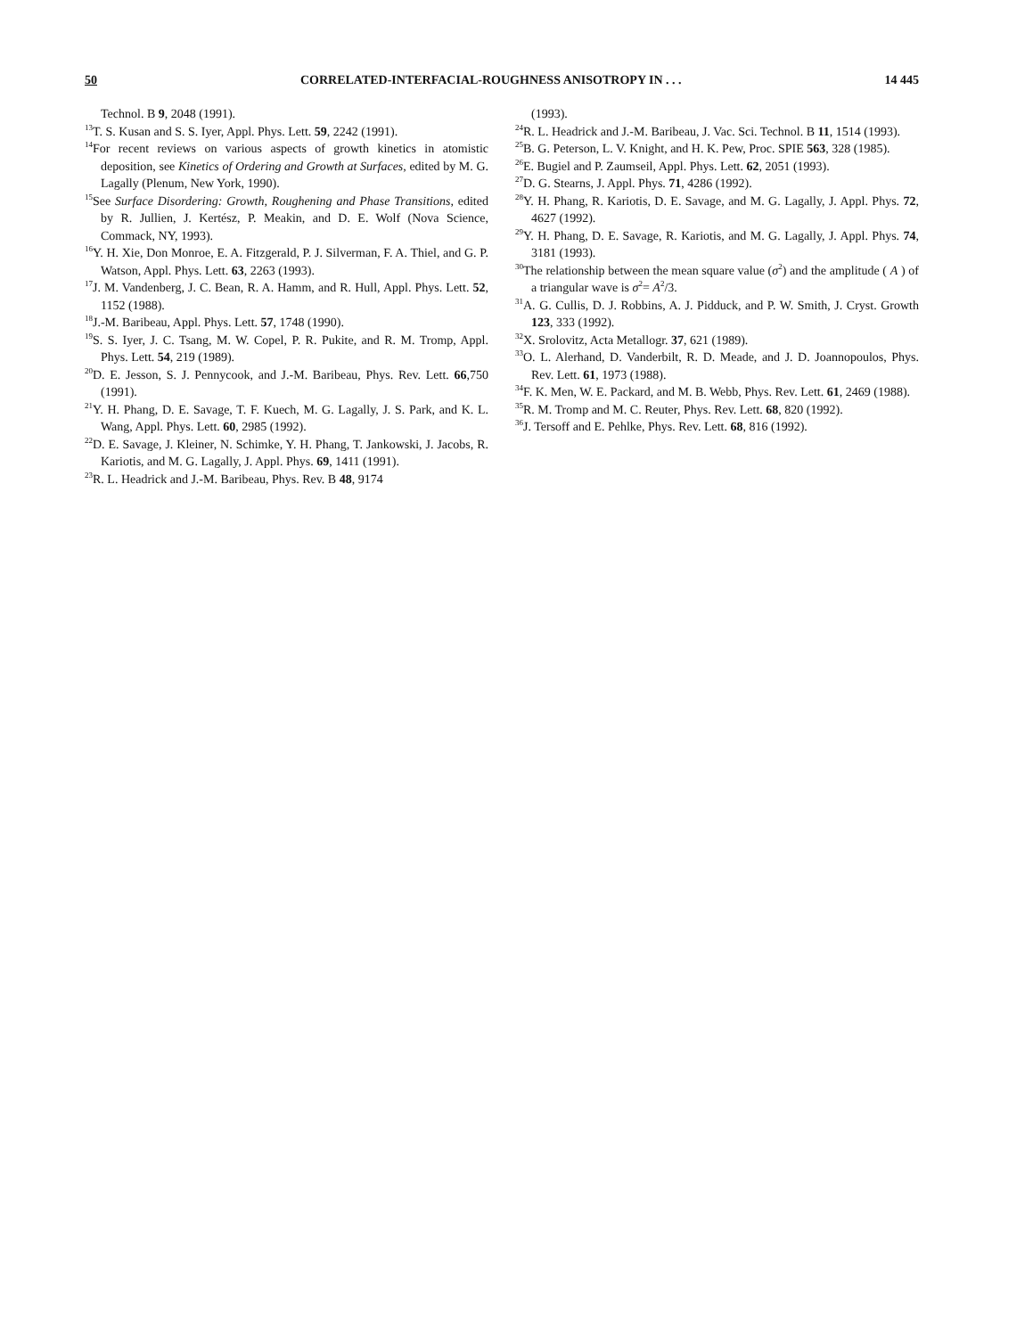50 CORRELATED-INTERFACIAL-ROUGHNESS ANISOTROPY IN . . . 14 445
Technol. B 9, 2048 (1991).
<sup>13</sup> T. S. Kusan and S. S. Iyer, Appl. Phys. Lett. 59, 2242 (1991).
<sup>14</sup> For recent reviews on various aspects of growth kinetics in atomistic deposition, see Kinetics of Ordering and Growth at Surfaces, edited by M. G. Lagally (Plenum, New York, 1990).
<sup>15</sup> See Surface Disordering: Growth, Roughening and Phase Transitions, edited by R. Jullien, J. Kertész, P. Meakin, and D. E. Wolf (Nova Science, Commack, NY, 1993).
<sup>16</sup> Y. H. Xie, Don Monroe, E. A. Fitzgerald, P. J. Silverman, F. A. Thiel, and G. P. Watson, Appl. Phys. Lett. 63, 2263 (1993).
<sup>17</sup> J. M. Vandenberg, J. C. Bean, R. A. Hamm, and R. Hull, Appl. Phys. Lett. 52, 1152 (1988).
<sup>18</sup> J.-M. Baribeau, Appl. Phys. Lett. 57, 1748 (1990).
<sup>19</sup>S. S. Iyer, J. C. Tsang, M. W. Copel, P. R. Pukite, and R. M. Tromp, Appl. Phys. Lett. 54, 219 (1989).
<sup>20</sup> D. E. Jesson, S. J. Pennycook, and J.-M. Baribeau, Phys. Rev. Lett. 66,750 (1991).
<sup>21</sup> Y. H. Phang, D. E. Savage, T. F. Kuech, M. G. Lagally, J. S. Park, and K. L. Wang, Appl. Phys. Lett. 60, 2985 (1992).
<sup>22</sup> D. E. Savage, J. Kleiner, N. Schimke, Y. H. Phang, T. Jankowski, J. Jacobs, R. Kariotis, and M. G. Lagally, J. Appl. Phys. 69, 1411 (1991).
<sup>23</sup> R. L. Headrick and J.-M. Baribeau, Phys. Rev. B 48, 9174
(1993).
<sup>24</sup> R. L. Headrick and J.-M. Baribeau, J. Vac. Sci. Technol. B 11, 1514 (1993).
<sup>25</sup>B. G. Peterson, L. V. Knight, and H. K. Pew, Proc. SPIE 563, 328 (1985).
<sup>26</sup> E. Bugiel and P. Zaumseil, Appl. Phys. Lett. 62, 2051 (1993).
<sup>27</sup> D. G. Stearns, J. Appl. Phys. 71, 4286 (1992).
<sup>28</sup> Y. H. Phang, R. Kariotis, D. E. Savage, and M. G. Lagally, J. Appl. Phys. 72, 4627 (1992).
<sup>29</sup> Y. H. Phang, D. E. Savage, R. Kariotis, and M. G. Lagally, J. Appl. Phys. 74, 3181 (1993).
<sup>30</sup> The relationship between the mean square value (σ<sup>2</sup>) and the amplitude ( A ) of a triangular wave is σ<sup>2</sup>= A<sup>2</sup>/3.
<sup>31</sup> A. G. Cullis, D. J. Robbins, A. J. Pidduck, and P. W. Smith, J. Cryst. Growth 123, 333 (1992).
<sup>32</sup> X. Srolovitz, Acta Metallogr. 37, 621 (1989).
<sup>33</sup>O. L. Alerhand, D. Vanderbilt, R. D. Meade, and J. D. Joannopoulos, Phys. Rev. Lett. 61, 1973 (1988).
<sup>34</sup>F. K. Men, W. E. Packard, and M. B. Webb, Phys. Rev. Lett. 61, 2469 (1988).
<sup>35</sup> R. M. Tromp and M. C. Reuter, Phys. Rev. Lett. 68, 820 (1992).
<sup>36</sup> J. Tersoff and E. Pehlke, Phys. Rev. Lett. 68, 816 (1992).